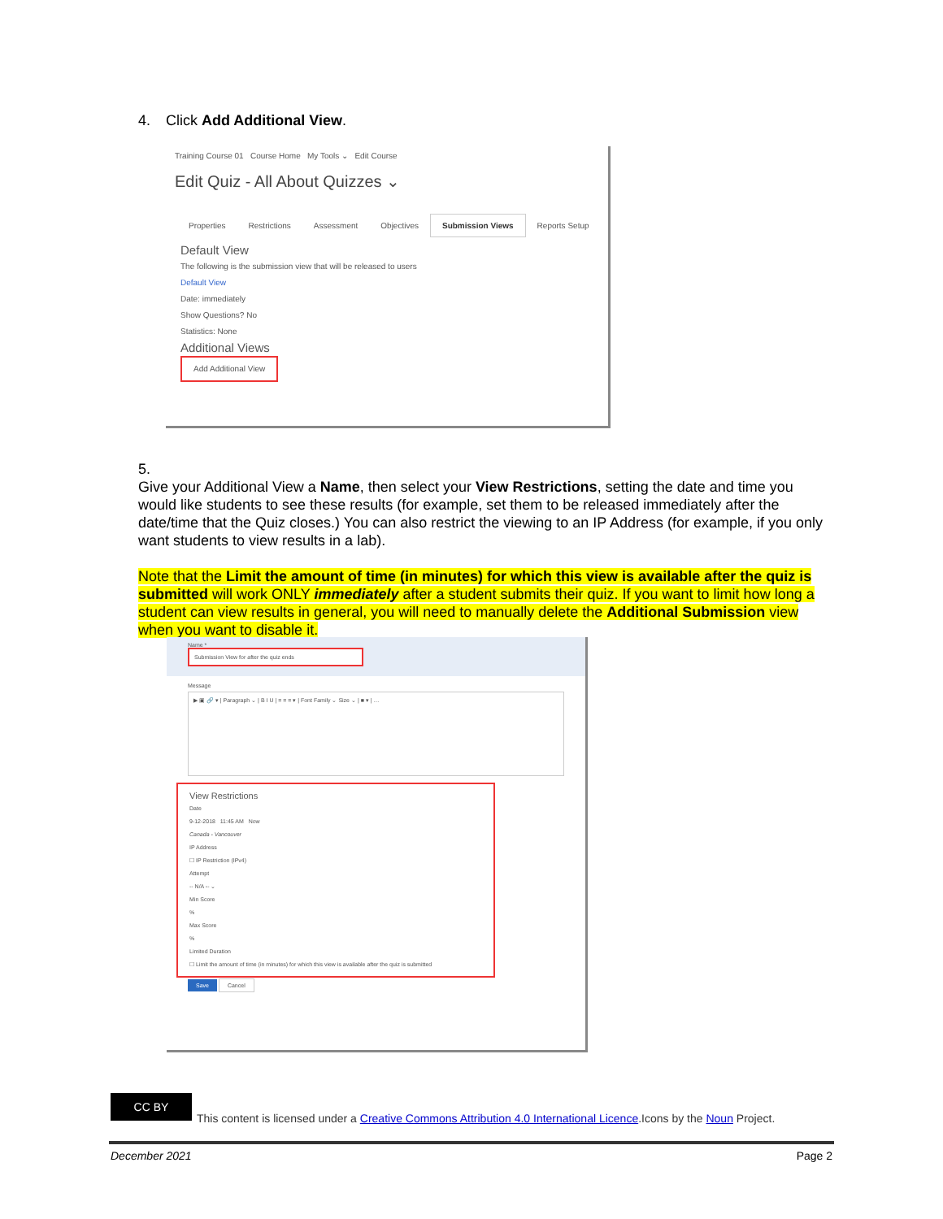4. Click Add Additional View.
Training Course 01 Course Home My Tools ⌄ Edit Course
Edit Quiz - All About Quizzes ⌄
Properties Restrictions Assessment Objectives Submission Views Reports Setup
Default View
The following is the submission view that will be released to users
Default View
Date: immediately
Show Questions? No
Statistics: None
Additional Views
Add Additional View
5. Give your Additional View a Name, then select your View Restrictions, setting the date and time you would like students to see these results (for example, set them to be released immediately after the date/time that the Quiz closes.) You can also restrict the viewing to an IP Address (for example, if you only want students to view results in a lab).
Note that the Limit the amount of time (in minutes) for which this view is available after the quiz is submitted will work ONLY immediately after a student submits their quiz. If you want to limit how long a student can view results in general, you will need to manually delete the Additional Submission view when you want to disable it.
Name *
Submission View for after the quiz ends
Message
▶ ▣ 🔗 ▾ | Paragraph ⌄ | B I U | ≡ ≡ ≡ ▾ | Font Family ⌄ Size ⌄ | ■ ▾ | …
View Restrictions
Date
9-12-2018 11:45 AM Now
Canada - Vancouver
IP Address
☐ IP Restriction (IPv4)
Attempt
-- N/A -- ⌄
Min Score
%
Max Score
%
Limited Duration
☐ Limit the amount of time (in minutes) for which this view is available after the quiz is submitted
Save Cancel
CC BY
This content is licensed under a Creative Commons Attribution 4.0 International Licence.Icons by the Noun Project.
December 2021 Page 2